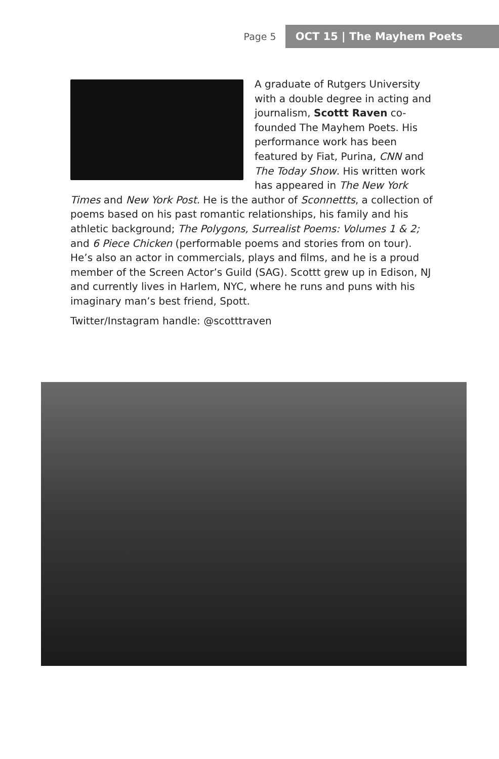Page 5 OCT 15 | The Mayhem Poets
A graduate of Rutgers University with a double degree in acting and journalism, Scottt Raven co-founded The Mayhem Poets. His performance work has been featured by Fiat, Purina, CNN and The Today Show. His written work has appeared in The New York Times and New York Post. He is the author of Sconnettts, a collection of poems based on his past romantic relationships, his family and his athletic background; The Polygons, Surrealist Poems: Volumes 1 & 2; and 6 Piece Chicken (performable poems and stories from on tour). He’s also an actor in commercials, plays and films, and he is a proud member of the Screen Actor’s Guild (SAG). Scottt grew up in Edison, NJ and currently lives in Harlem, NYC, where he runs and puns with his imaginary man’s best friend, Spott.
Twitter/Instagram handle: @scotttraven